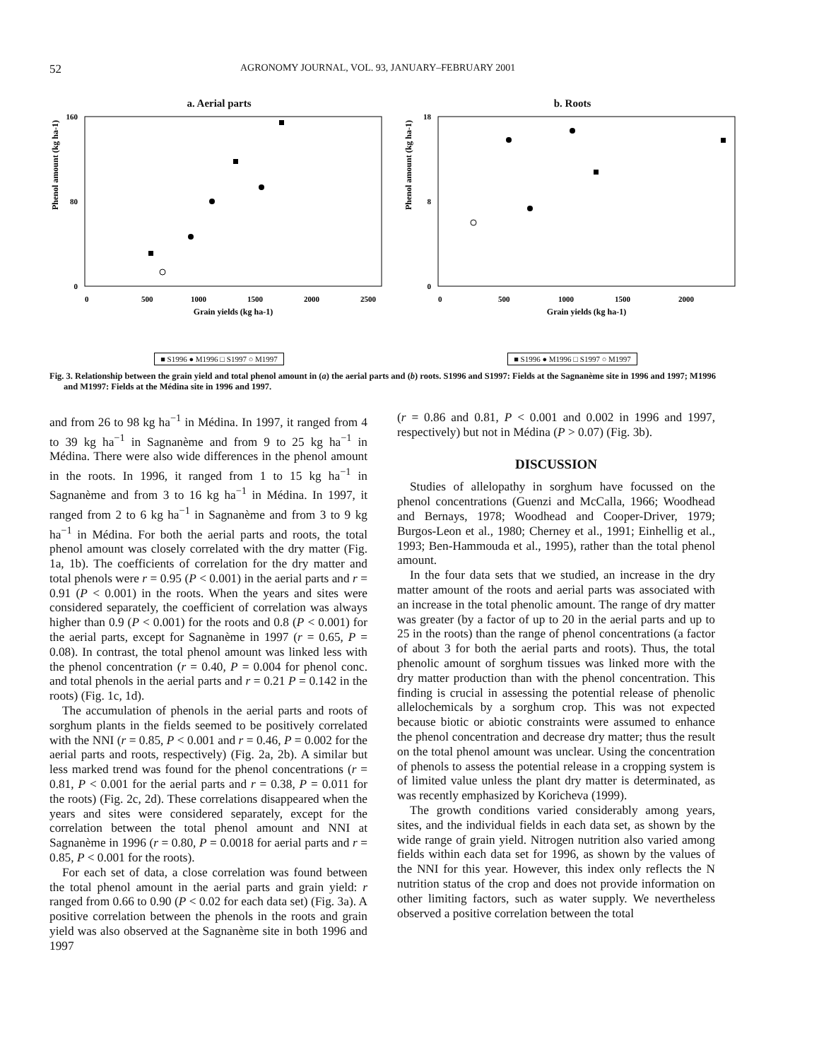52 AGRONOMY JOURNAL, VOL. 93, JANUARY–FEBRUARY 2001
a. Aerial parts
160
80
0
0
500
1000
1500
2000
2500
Grain yields (kg ha-1)
Phenol amount (kg ha-1)
■ S1996 ● M1996 □ S1997 ○ M1997
b. Roots
18
8
0
0
500
1000
1500
2000
Grain yields (kg ha-1)
Phenol amount (kg ha-1)
■ S1996 ● M1996 □ S1997 ○ M1997
Fig. 3. Relationship between the grain yield and total phenol amount in (a) the aerial parts and (b) roots. S1996 and S1997: Fields at the Sagnanème site in 1996 and 1997; M1996 and M1997: Fields at the Médina site in 1996 and 1997.
and from 26 to 98 kg ha<sup>−1</sup> in Médina. In 1997, it ranged from 4 to 39 kg ha<sup>−1</sup> in Sagnanème and from 9 to 25 kg ha<sup>−1</sup> in Médina. There were also wide differences in the phenol amount in the roots. In 1996, it ranged from 1 to 15 kg ha<sup>−1</sup> in Sagnanème and from 3 to 16 kg ha<sup>−1</sup> in Médina. In 1997, it ranged from 2 to 6 kg ha<sup>−1</sup> in Sagnanème and from 3 to 9 kg ha<sup>−1</sup> in Médina. For both the aerial parts and roots, the total phenol amount was closely correlated with the dry matter (Fig. 1a, 1b). The coefficients of correlation for the dry matter and total phenols were r = 0.95 (P < 0.001) in the aerial parts and r = 0.91 (P < 0.001) in the roots. When the years and sites were considered separately, the coefficient of correlation was always higher than 0.9 (P < 0.001) for the roots and 0.8 (P < 0.001) for the aerial parts, except for Sagnanème in 1997 (r = 0.65, P = 0.08). In contrast, the total phenol amount was linked less with the phenol concentration (r = 0.40, P = 0.004 for phenol conc. and total phenols in the aerial parts and r = 0.21 P = 0.142 in the roots) (Fig. 1c, 1d).
The accumulation of phenols in the aerial parts and roots of sorghum plants in the fields seemed to be positively correlated with the NNI (r = 0.85, P < 0.001 and r = 0.46, P = 0.002 for the aerial parts and roots, respectively) (Fig. 2a, 2b). A similar but less marked trend was found for the phenol concentrations (r = 0.81, P < 0.001 for the aerial parts and r = 0.38, P = 0.011 for the roots) (Fig. 2c, 2d). These correlations disappeared when the years and sites were considered separately, except for the correlation between the total phenol amount and NNI at Sagnanème in 1996 (r = 0.80, P = 0.0018 for aerial parts and r = 0.85, P < 0.001 for the roots).
For each set of data, a close correlation was found between the total phenol amount in the aerial parts and grain yield: r ranged from 0.66 to 0.90 (P < 0.02 for each data set) (Fig. 3a). A positive correlation between the phenols in the roots and grain yield was also observed at the Sagnanème site in both 1996 and 1997
(r = 0.86 and 0.81, P < 0.001 and 0.002 in 1996 and 1997, respectively) but not in Médina (P > 0.07) (Fig. 3b).
DISCUSSION
Studies of allelopathy in sorghum have focussed on the phenol concentrations (Guenzi and McCalla, 1966; Woodhead and Bernays, 1978; Woodhead and Cooper-Driver, 1979; Burgos-Leon et al., 1980; Cherney et al., 1991; Einhellig et al., 1993; Ben-Hammouda et al., 1995), rather than the total phenol amount.
In the four data sets that we studied, an increase in the dry matter amount of the roots and aerial parts was associated with an increase in the total phenolic amount. The range of dry matter was greater (by a factor of up to 20 in the aerial parts and up to 25 in the roots) than the range of phenol concentrations (a factor of about 3 for both the aerial parts and roots). Thus, the total phenolic amount of sorghum tissues was linked more with the dry matter production than with the phenol concentration. This finding is crucial in assessing the potential release of phenolic allelochemicals by a sorghum crop. This was not expected because biotic or abiotic constraints were assumed to enhance the phenol concentration and decrease dry matter; thus the result on the total phenol amount was unclear. Using the concentration of phenols to assess the potential release in a cropping system is of limited value unless the plant dry matter is determinated, as was recently emphasized by Koricheva (1999).
The growth conditions varied considerably among years, sites, and the individual fields in each data set, as shown by the wide range of grain yield. Nitrogen nutrition also varied among fields within each data set for 1996, as shown by the values of the NNI for this year. However, this index only reflects the N nutrition status of the crop and does not provide information on other limiting factors, such as water supply. We nevertheless observed a positive correlation between the total